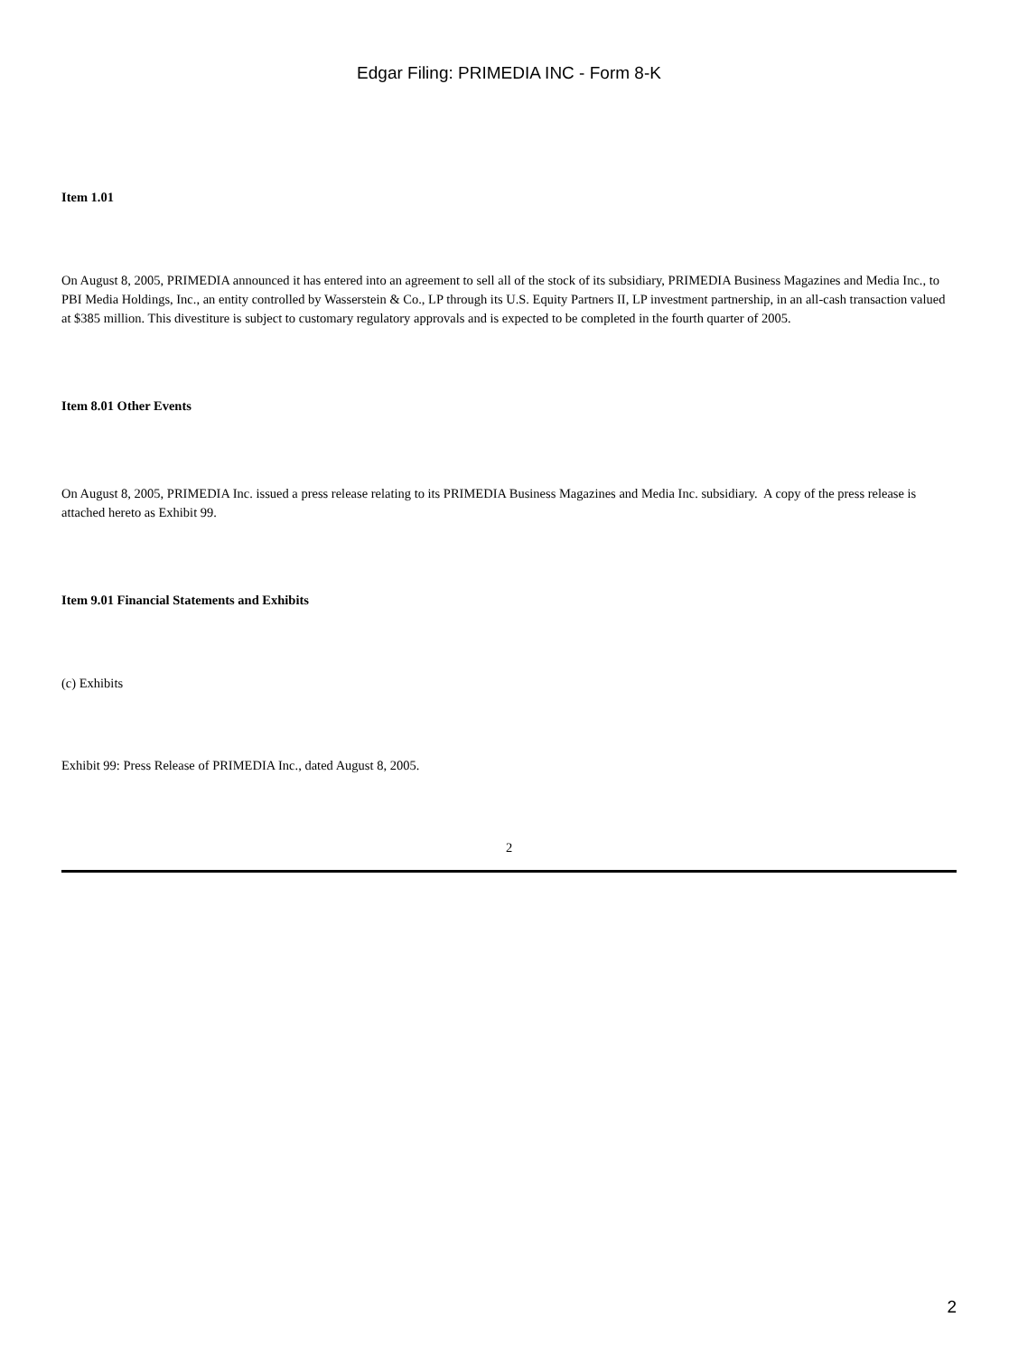Edgar Filing: PRIMEDIA INC - Form 8-K
Item 1.01
On August 8, 2005, PRIMEDIA announced it has entered into an agreement to sell all of the stock of its subsidiary, PRIMEDIA Business Magazines and Media Inc., to PBI Media Holdings, Inc., an entity controlled by Wasserstein & Co., LP through its U.S. Equity Partners II, LP investment partnership, in an all-cash transaction valued at $385 million. This divestiture is subject to customary regulatory approvals and is expected to be completed in the fourth quarter of 2005.
Item 8.01 Other Events
On August 8, 2005, PRIMEDIA Inc. issued a press release relating to its PRIMEDIA Business Magazines and Media Inc. subsidiary. A copy of the press release is attached hereto as Exhibit 99.
Item 9.01 Financial Statements and Exhibits
(c) Exhibits
Exhibit 99: Press Release of PRIMEDIA Inc., dated August 8, 2005.
2
2